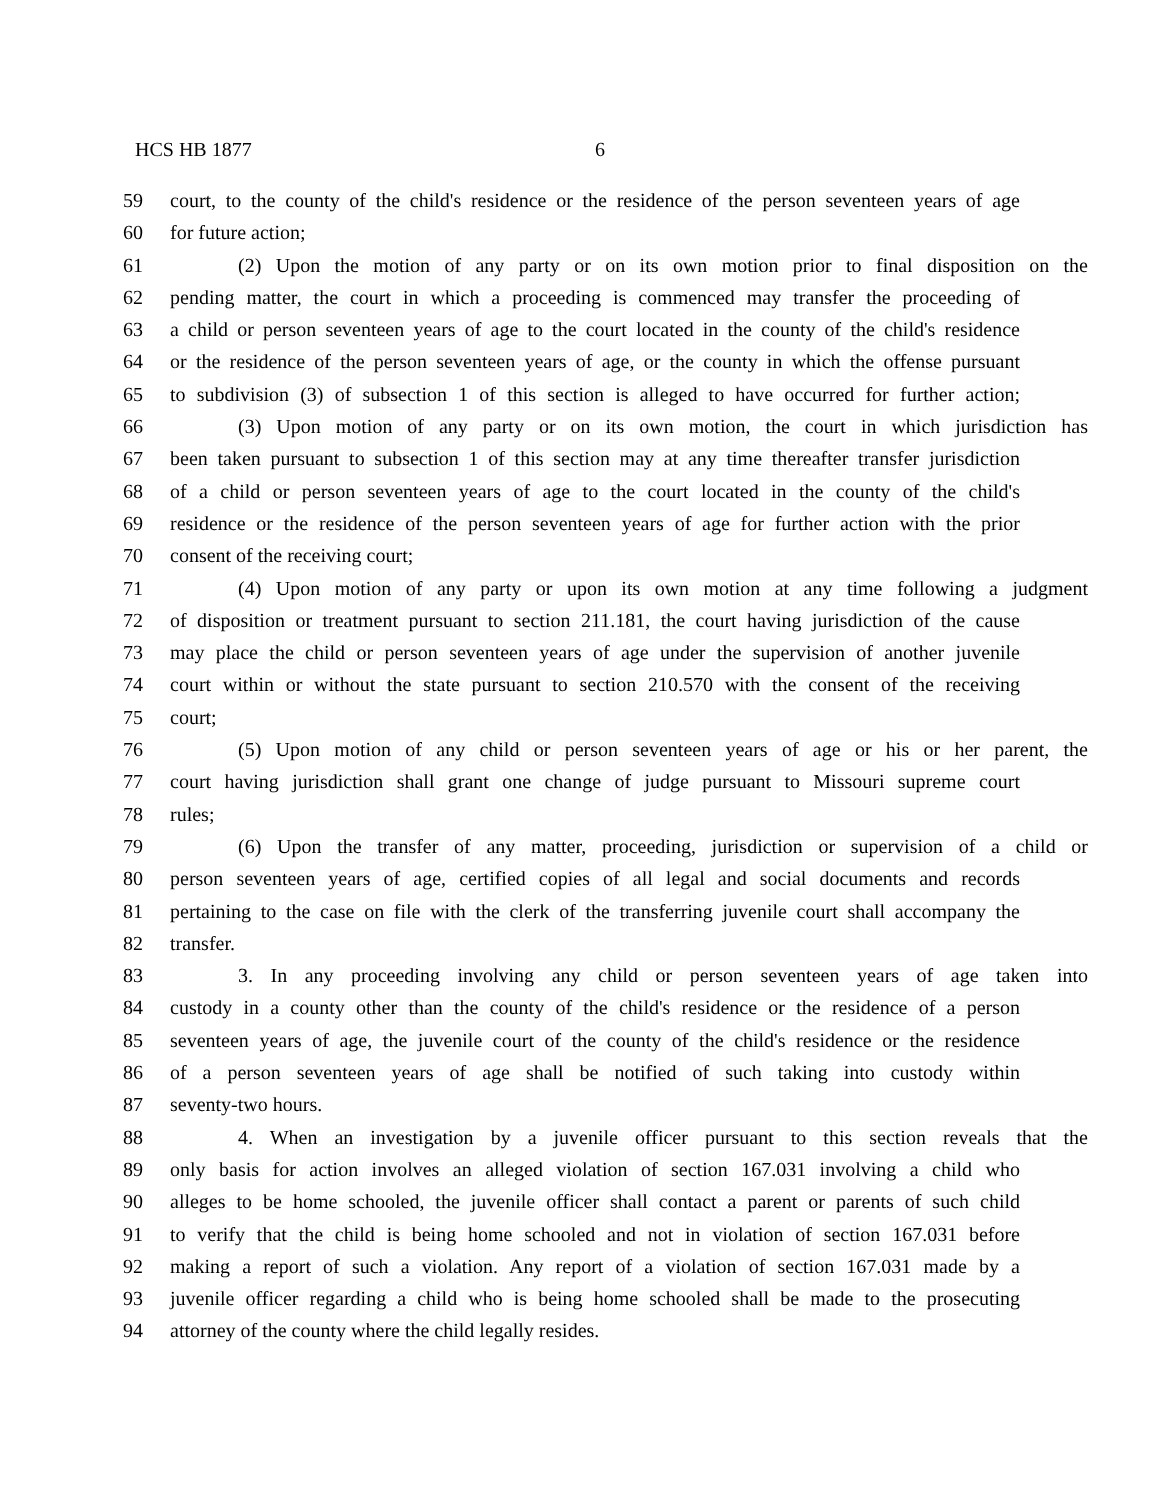HCS HB 1877 6
59 court, to the county of the child's residence or the residence of the person seventeen years of age
60 for future action;
61 (2) Upon the motion of any party or on its own motion prior to final disposition on the
62 pending matter, the court in which a proceeding is commenced may transfer the proceeding of
63 a child or person seventeen years of age to the court located in the county of the child's residence
64 or the residence of the person seventeen years of age, or the county in which the offense pursuant
65 to subdivision (3) of subsection 1 of this section is alleged to have occurred for further action;
66 (3) Upon motion of any party or on its own motion, the court in which jurisdiction has
67 been taken pursuant to subsection 1 of this section may at any time thereafter transfer jurisdiction
68 of a child or person seventeen years of age to the court located in the county of the child's
69 residence or the residence of the person seventeen years of age for further action with the prior
70 consent of the receiving court;
71 (4) Upon motion of any party or upon its own motion at any time following a judgment
72 of disposition or treatment pursuant to section 211.181, the court having jurisdiction of the cause
73 may place the child or person seventeen years of age under the supervision of another juvenile
74 court within or without the state pursuant to section 210.570 with the consent of the receiving
75 court;
76 (5) Upon motion of any child or person seventeen years of age or his or her parent, the
77 court having jurisdiction shall grant one change of judge pursuant to Missouri supreme court
78 rules;
79 (6) Upon the transfer of any matter, proceeding, jurisdiction or supervision of a child or
80 person seventeen years of age, certified copies of all legal and social documents and records
81 pertaining to the case on file with the clerk of the transferring juvenile court shall accompany the
82 transfer.
83 3. In any proceeding involving any child or person seventeen years of age taken into
84 custody in a county other than the county of the child's residence or the residence of a person
85 seventeen years of age, the juvenile court of the county of the child's residence or the residence
86 of a person seventeen years of age shall be notified of such taking into custody within
87 seventy-two hours.
88 4. When an investigation by a juvenile officer pursuant to this section reveals that the
89 only basis for action involves an alleged violation of section 167.031 involving a child who
90 alleges to be home schooled, the juvenile officer shall contact a parent or parents of such child
91 to verify that the child is being home schooled and not in violation of section 167.031 before
92 making a report of such a violation. Any report of a violation of section 167.031 made by a
93 juvenile officer regarding a child who is being home schooled shall be made to the prosecuting
94 attorney of the county where the child legally resides.